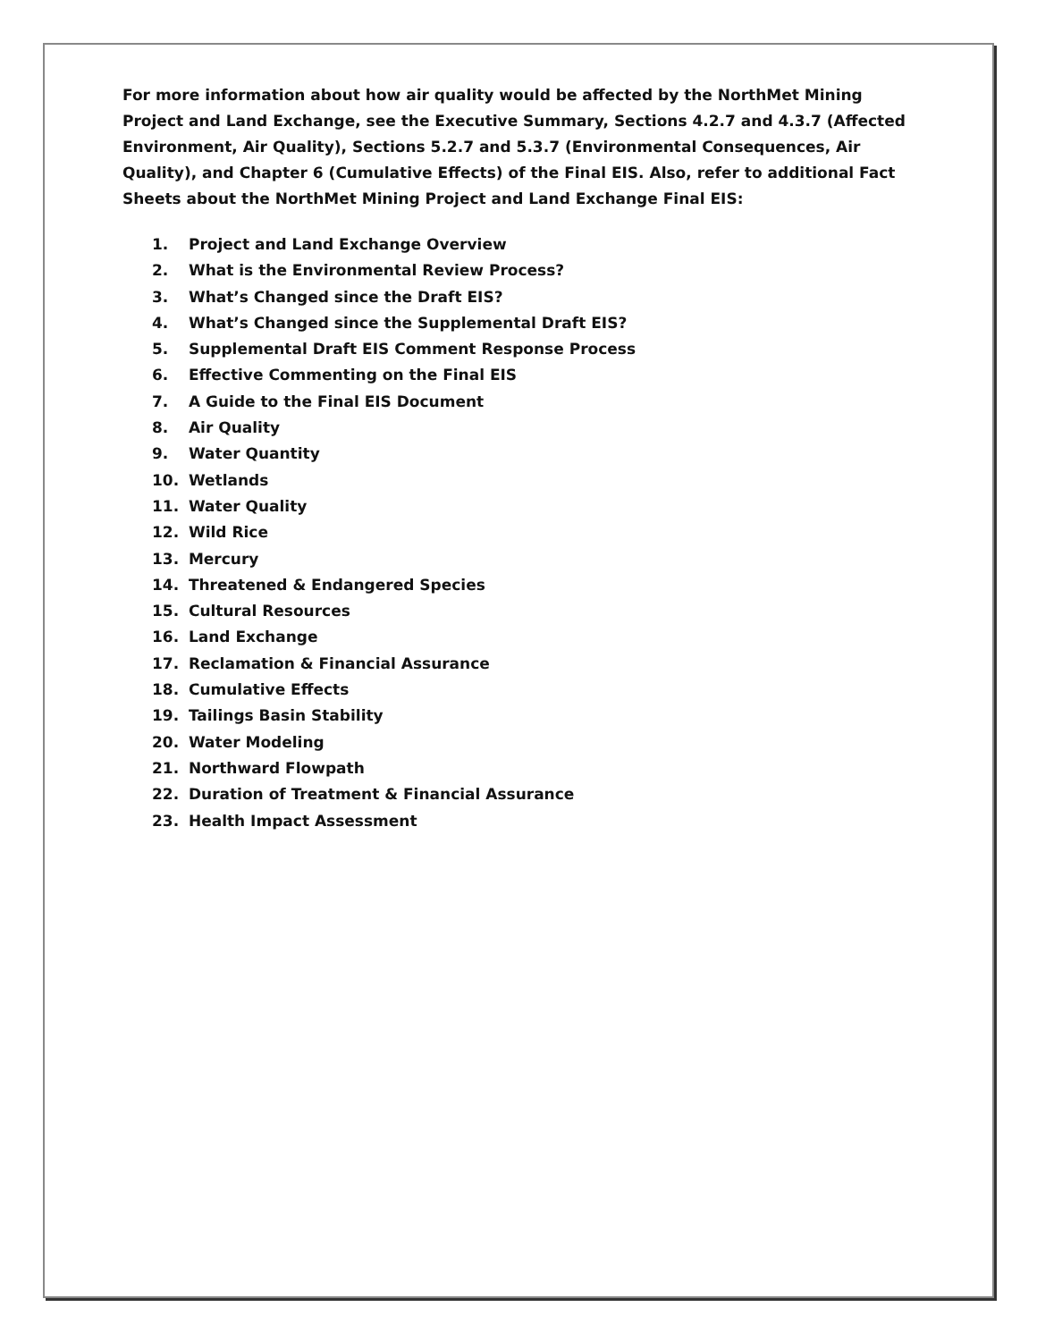For more information about how air quality would be affected by the NorthMet Mining Project and Land Exchange, see the Executive Summary, Sections 4.2.7 and 4.3.7 (Affected Environment, Air Quality), Sections 5.2.7 and 5.3.7 (Environmental Consequences, Air Quality), and Chapter 6 (Cumulative Effects) of the Final EIS. Also, refer to additional Fact Sheets about the NorthMet Mining Project and Land Exchange Final EIS:
1. Project and Land Exchange Overview
2. What is the Environmental Review Process?
3. What’s Changed since the Draft EIS?
4. What’s Changed since the Supplemental Draft EIS?
5. Supplemental Draft EIS Comment Response Process
6. Effective Commenting on the Final EIS
7. A Guide to the Final EIS Document
8. Air Quality
9. Water Quantity
10. Wetlands
11. Water Quality
12. Wild Rice
13. Mercury
14. Threatened & Endangered Species
15. Cultural Resources
16. Land Exchange
17. Reclamation & Financial Assurance
18. Cumulative Effects
19. Tailings Basin Stability
20. Water Modeling
21. Northward Flowpath
22. Duration of Treatment & Financial Assurance
23. Health Impact Assessment